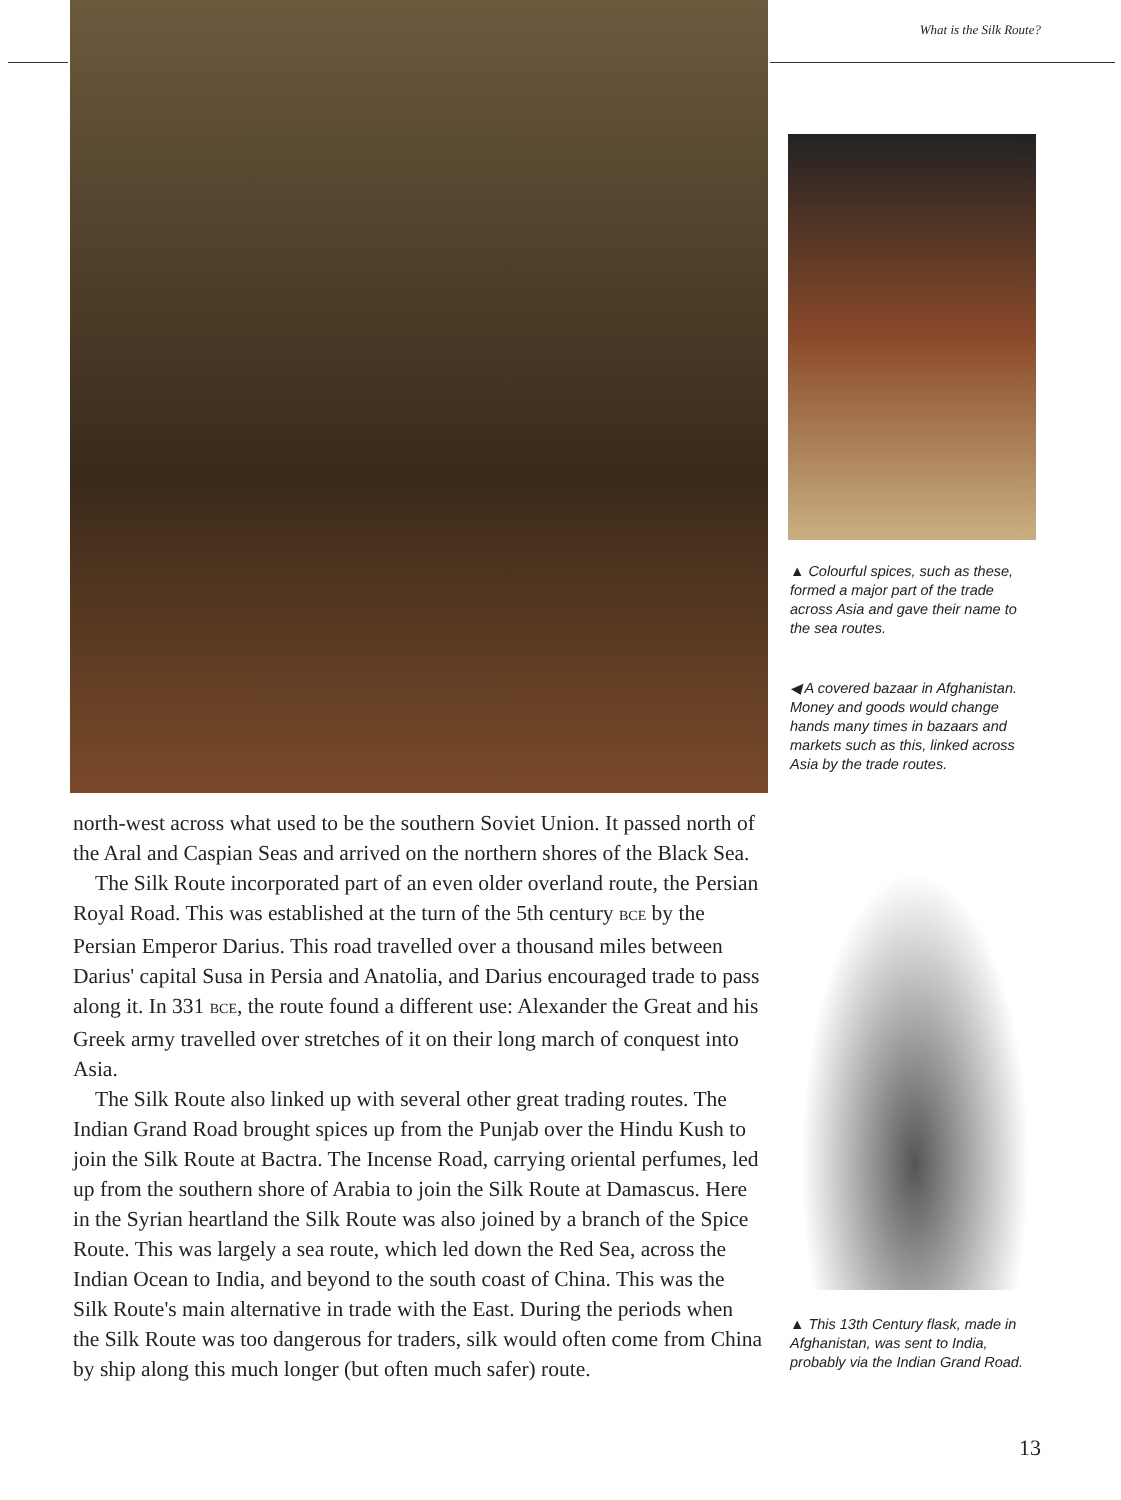What is the Silk Route?
▲ Colourful spices, such as these, formed a major part of the trade across Asia and gave their name to the sea routes.
◀ A covered bazaar in Afghanistan. Money and goods would change hands many times in bazaars and markets such as this, linked across Asia by the trade routes.
▲ This 13th Century flask, made in Afghanistan, was sent to India, probably via the Indian Grand Road.
north-west across what used to be the southern Soviet Union. It passed north of the Aral and Caspian Seas and arrived on the northern shores of the Black Sea.
The Silk Route incorporated part of an even older overland route, the Persian Royal Road. This was established at the turn of the 5th century BCE by the Persian Emperor Darius. This road travelled over a thousand miles between Darius' capital Susa in Persia and Anatolia, and Darius encouraged trade to pass along it. In 331 BCE, the route found a different use: Alexander the Great and his Greek army travelled over stretches of it on their long march of conquest into Asia.
The Silk Route also linked up with several other great trading routes. The Indian Grand Road brought spices up from the Punjab over the Hindu Kush to join the Silk Route at Bactra. The Incense Road, carrying oriental perfumes, led up from the southern shore of Arabia to join the Silk Route at Damascus. Here in the Syrian heartland the Silk Route was also joined by a branch of the Spice Route. This was largely a sea route, which led down the Red Sea, across the Indian Ocean to India, and beyond to the south coast of China. This was the Silk Route's main alternative in trade with the East. During the periods when the Silk Route was too dangerous for traders, silk would often come from China by ship along this much longer (but often much safer) route.
13